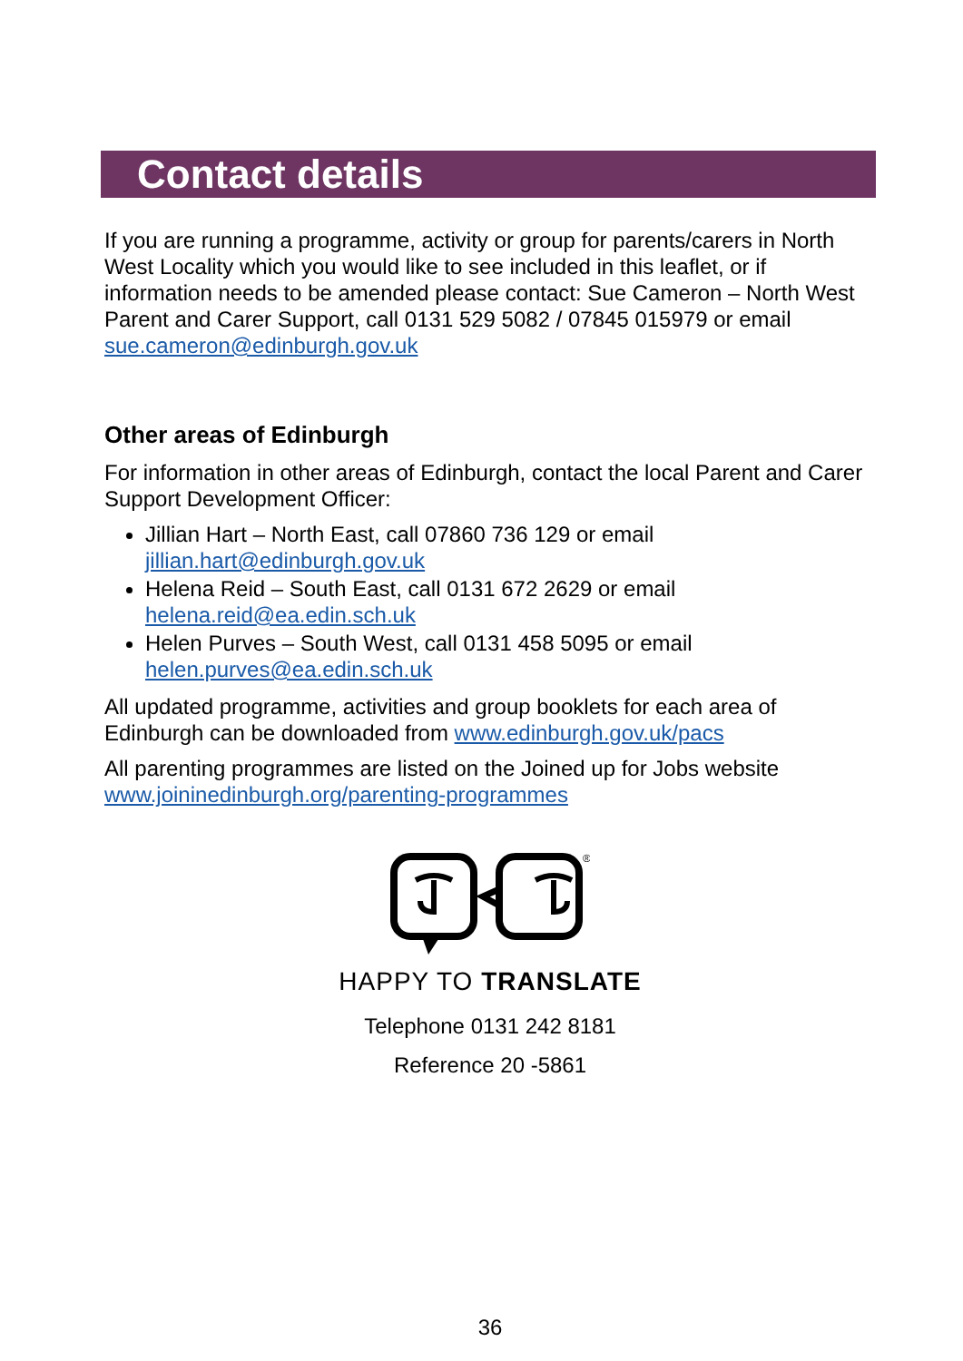Contact details
If you are running a programme, activity or group for parents/carers in North West Locality which you would like to see included in this leaflet, or if information needs to be amended please contact: Sue Cameron – North West Parent and Carer Support, call 0131 529 5082 / 07845 015979 or email sue.cameron@edinburgh.gov.uk
Other areas of Edinburgh
For information in other areas of Edinburgh, contact the local Parent and Carer Support Development Officer:
Jillian Hart – North East, call 07860 736 129 or email jillian.hart@edinburgh.gov.uk
Helena Reid – South East, call 0131 672 2629 or email helena.reid@ea.edin.sch.uk
Helen Purves – South West, call 0131 458 5095 or email helen.purves@ea.edin.sch.uk
All updated programme, activities and group booklets for each area of Edinburgh can be downloaded from www.edinburgh.gov.uk/pacs
All parenting programmes are listed on the Joined up for Jobs website www.joininedinburgh.org/parenting-programmes
®
HAPPY TO TRANSLATE
Telephone 0131 242 8181
Reference 20 -5861
36